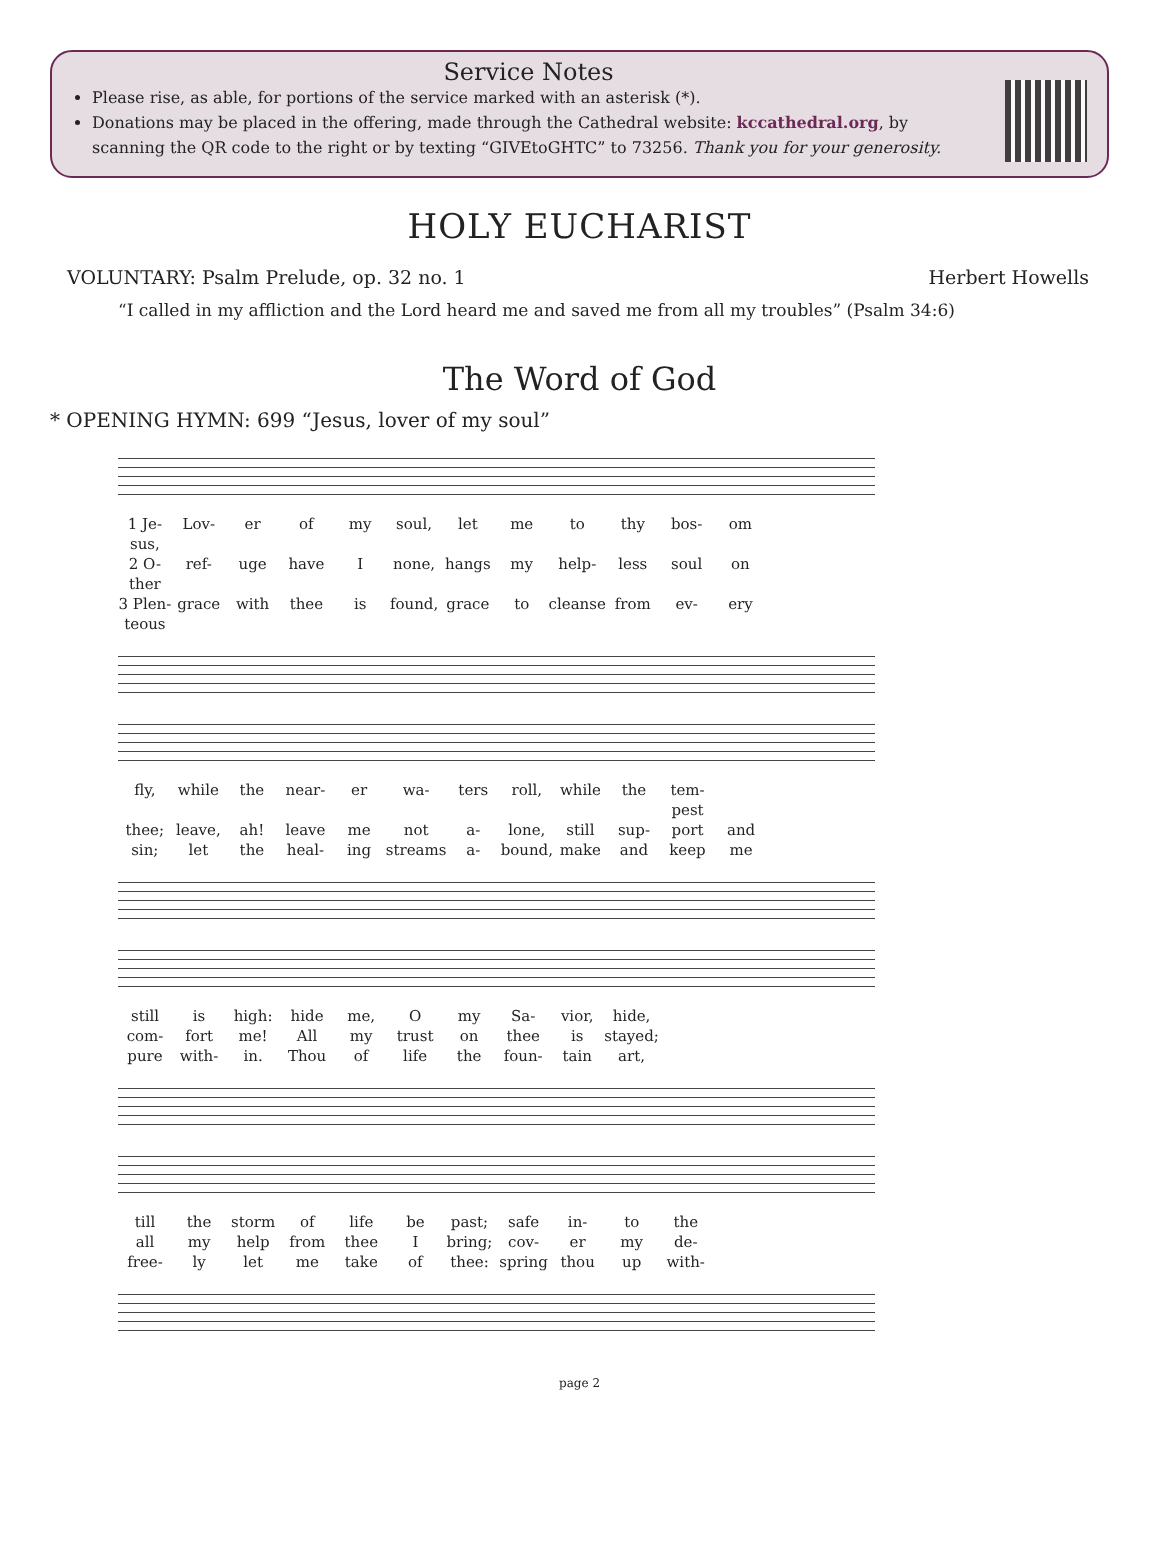Service Notes
Please rise, as able, for portions of the service marked with an asterisk (*).
Donations may be placed in the offering, made through the Cathedral website: kccathedral.org, by scanning the QR code to the right or by texting “GIVEtoGHTC” to 73256. Thank you for your generosity.
HOLY EUCHARIST
VOLUNTARY: Psalm Prelude, op. 32 no. 1 Herbert Howells
“I called in my affliction and the Lord heard me and saved me from all my troubles” (Psalm 34:6)
The Word of God
* OPENING HYMN: 699 “Jesus, lover of my soul”
1 Je-sus, Lov- er of my soul, let me to thy bos- om 2 O-ther ref- uge have I none, hangs my help- less soul on 3 Plen-teous grace with thee is found, grace to cleanse from ev- ery
fly, while the near- er wa- ters roll, while the tem-pest thee; leave, ah! leave me not a- lone, still sup- port and sin; let the heal- ing streams a- bound, make and keep me
still is high: hide me, O my Sa- vior, hide, com- fort me! All my trust on thee is stayed; pure with- in. Thou of life the foun- tain art,
till the storm of life be past; safe in- to the all my help from thee I bring; cov- er my de- free- ly let me take of thee: spring thou up with-
page 2